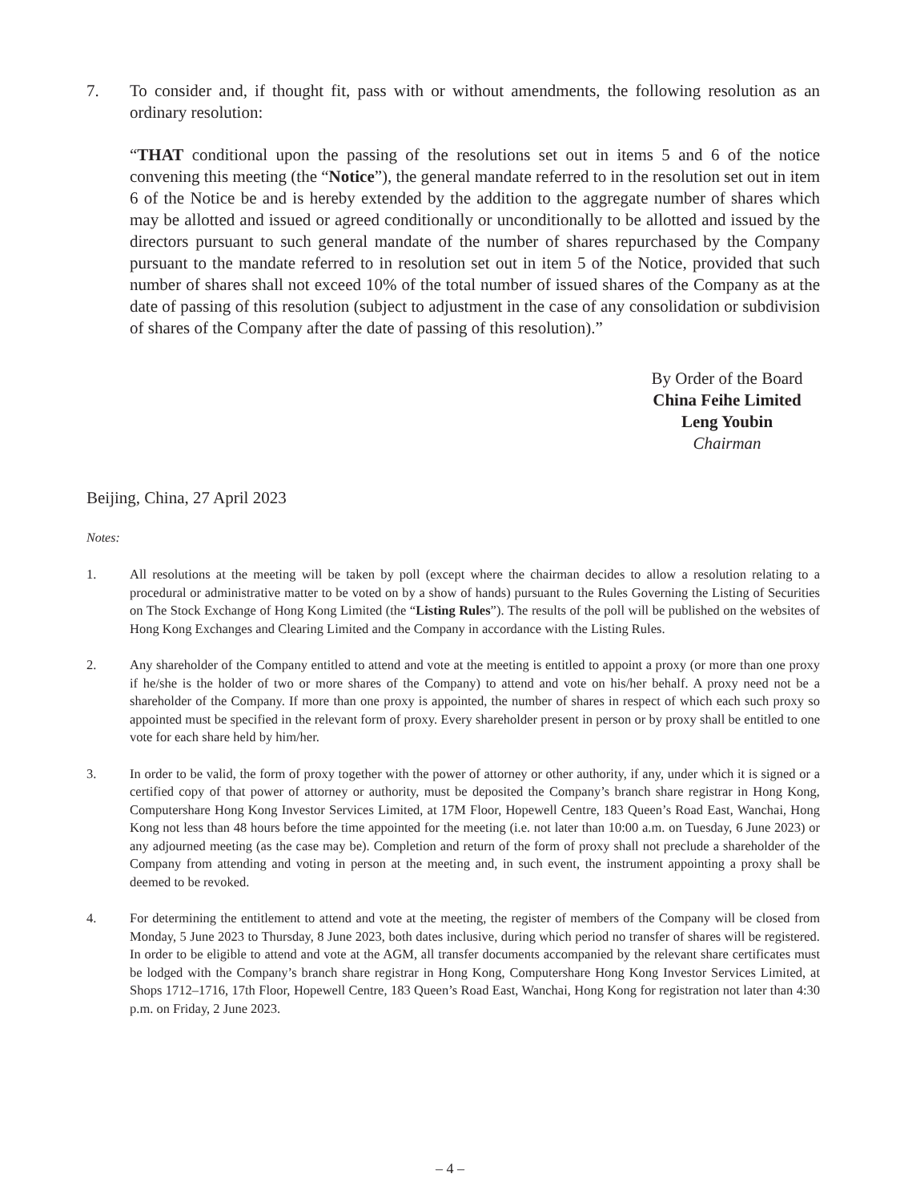7. To consider and, if thought fit, pass with or without amendments, the following resolution as an ordinary resolution:
“THAT conditional upon the passing of the resolutions set out in items 5 and 6 of the notice convening this meeting (the “Notice”), the general mandate referred to in the resolution set out in item 6 of the Notice be and is hereby extended by the addition to the aggregate number of shares which may be allotted and issued or agreed conditionally or unconditionally to be allotted and issued by the directors pursuant to such general mandate of the number of shares repurchased by the Company pursuant to the mandate referred to in resolution set out in item 5 of the Notice, provided that such number of shares shall not exceed 10% of the total number of issued shares of the Company as at the date of passing of this resolution (subject to adjustment in the case of any consolidation or subdivision of shares of the Company after the date of passing of this resolution).”
By Order of the Board
China Feihe Limited
Leng Youbin
Chairman
Beijing, China, 27 April 2023
Notes:
1. All resolutions at the meeting will be taken by poll (except where the chairman decides to allow a resolution relating to a procedural or administrative matter to be voted on by a show of hands) pursuant to the Rules Governing the Listing of Securities on The Stock Exchange of Hong Kong Limited (the “Listing Rules”). The results of the poll will be published on the websites of Hong Kong Exchanges and Clearing Limited and the Company in accordance with the Listing Rules.
2. Any shareholder of the Company entitled to attend and vote at the meeting is entitled to appoint a proxy (or more than one proxy if he/she is the holder of two or more shares of the Company) to attend and vote on his/her behalf. A proxy need not be a shareholder of the Company. If more than one proxy is appointed, the number of shares in respect of which each such proxy so appointed must be specified in the relevant form of proxy. Every shareholder present in person or by proxy shall be entitled to one vote for each share held by him/her.
3. In order to be valid, the form of proxy together with the power of attorney or other authority, if any, under which it is signed or a certified copy of that power of attorney or authority, must be deposited the Company’s branch share registrar in Hong Kong, Computershare Hong Kong Investor Services Limited, at 17M Floor, Hopewell Centre, 183 Queen’s Road East, Wanchai, Hong Kong not less than 48 hours before the time appointed for the meeting (i.e. not later than 10:00 a.m. on Tuesday, 6 June 2023) or any adjourned meeting (as the case may be). Completion and return of the form of proxy shall not preclude a shareholder of the Company from attending and voting in person at the meeting and, in such event, the instrument appointing a proxy shall be deemed to be revoked.
4. For determining the entitlement to attend and vote at the meeting, the register of members of the Company will be closed from Monday, 5 June 2023 to Thursday, 8 June 2023, both dates inclusive, during which period no transfer of shares will be registered. In order to be eligible to attend and vote at the AGM, all transfer documents accompanied by the relevant share certificates must be lodged with the Company’s branch share registrar in Hong Kong, Computershare Hong Kong Investor Services Limited, at Shops 1712–1716, 17th Floor, Hopewell Centre, 183 Queen’s Road East, Wanchai, Hong Kong for registration not later than 4:30 p.m. on Friday, 2 June 2023.
– 4 –